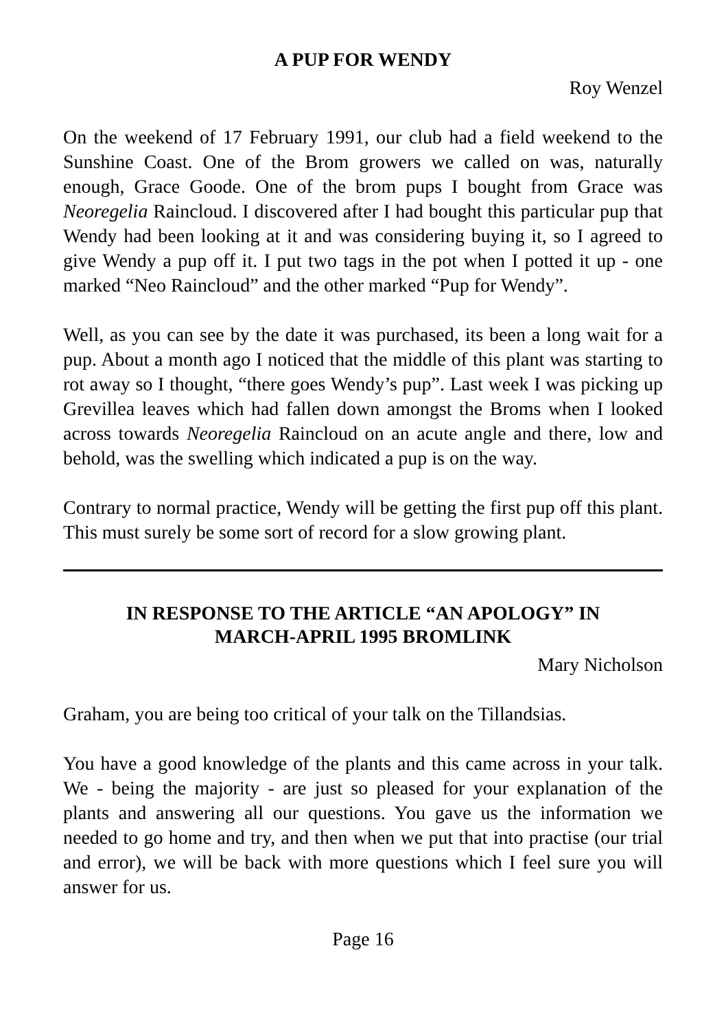A PUP FOR WENDY
Roy Wenzel
On the weekend of 17 February 1991, our club had a field weekend to the Sunshine Coast. One of the Brom growers we called on was, naturally enough, Grace Goode. One of the brom pups I bought from Grace was Neoregelia Raincloud. I discovered after I had bought this particular pup that Wendy had been looking at it and was considering buying it, so I agreed to give Wendy a pup off it. I put two tags in the pot when I potted it up - one marked “Neo Raincloud” and the other marked “Pup for Wendy”.
Well, as you can see by the date it was purchased, its been a long wait for a pup. About a month ago I noticed that the middle of this plant was starting to rot away so I thought, “there goes Wendy’s pup”. Last week I was picking up Grevillea leaves which had fallen down amongst the Broms when I looked across towards Neoregelia Raincloud on an acute angle and there, low and behold, was the swelling which indicated a pup is on the way.
Contrary to normal practice, Wendy will be getting the first pup off this plant. This must surely be some sort of record for a slow growing plant.
IN RESPONSE TO THE ARTICLE “AN APOLOGY” IN
MARCH-APRIL 1995 BROMLINK
Mary Nicholson
Graham, you are being too critical of your talk on the Tillandsias.
You have a good knowledge of the plants and this came across in your talk. We - being the majority - are just so pleased for your explanation of the plants and answering all our questions. You gave us the information we needed to go home and try, and then when we put that into practise (our trial and error), we will be back with more questions which I feel sure you will answer for us.
Page 16